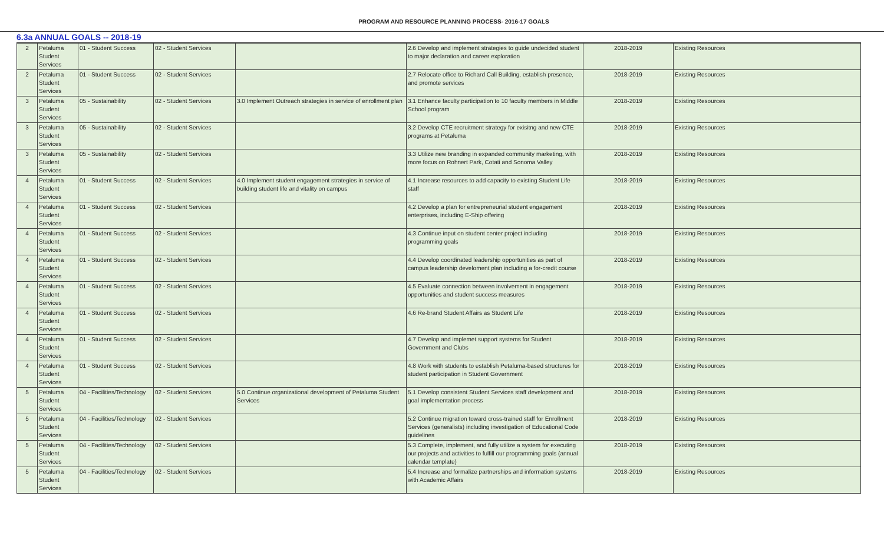PROGRAM AND RESOURCE PLANNING PROCESS- 2016-17 GOALS
6.3a ANNUAL GOALS -- 2018-19
| 2 | Petaluma Student Services | 01 - Student Success | 02 - Student Services | | 2.6 Develop and implement strategies to guide undecided student to major declaration and career exploration | 2018-2019 | Existing Resources |
| 2 | Petaluma Student Services | 01 - Student Success | 02 - Student Services | | 2.7 Relocate office to Richard Call Building, establish presence, and promote services | 2018-2019 | Existing Resources |
| 3 | Petaluma Student Services | 05 - Sustainability | 02 - Student Services | 3.0 Implement Outreach strategies in service of enrollment plan | 3.1 Enhance faculty participation to 10 faculty members in Middle School program | 2018-2019 | Existing Resources |
| 3 | Petaluma Student Services | 05 - Sustainability | 02 - Student Services | | 3.2 Develop CTE recruitment strategy for exisitng and new CTE programs at Petaluma | 2018-2019 | Existing Resources |
| 3 | Petaluma Student Services | 05 - Sustainability | 02 - Student Services | | 3.3 Utilize new branding in expanded community marketing, with more focus on Rohnert Park, Cotati and Sonoma Valley | 2018-2019 | Existing Resources |
| 4 | Petaluma Student Services | 01 - Student Success | 02 - Student Services | 4.0 Implement student engagement strategies in service of building student life and vitality on campus | 4.1 Increase resources to add capacity to existing Student Life staff | 2018-2019 | Existing Resources |
| 4 | Petaluma Student Services | 01 - Student Success | 02 - Student Services | | 4.2 Develop a plan for entrepreneurial student engagement enterprises, including E-Ship offering | 2018-2019 | Existing Resources |
| 4 | Petaluma Student Services | 01 - Student Success | 02 - Student Services | | 4.3 Continue input on student center project including programming goals | 2018-2019 | Existing Resources |
| 4 | Petaluma Student Services | 01 - Student Success | 02 - Student Services | | 4.4 Develop coordinated leadership opportunities as part of campus leadership develoment plan including a for-credit course | 2018-2019 | Existing Resources |
| 4 | Petaluma Student Services | 01 - Student Success | 02 - Student Services | | 4.5 Evaluate connection between involvement in engagement opportunities and student success measures | 2018-2019 | Existing Resources |
| 4 | Petaluma Student Services | 01 - Student Success | 02 - Student Services | | 4.6 Re-brand Student Affairs as Student Life | 2018-2019 | Existing Resources |
| 4 | Petaluma Student Services | 01 - Student Success | 02 - Student Services | | 4.7 Develop and implemet support systems for Student Government and Clubs | 2018-2019 | Existing Resources |
| 4 | Petaluma Student Services | 01 - Student Success | 02 - Student Services | | 4.8 Work with students to establish Petaluma-based structures for student participation in Student Government | 2018-2019 | Existing Resources |
| 5 | Petaluma Student Services | 04 - Facilities/Technology | 02 - Student Services | 5.0 Continue organizational development of Petaluma Student Services | 5.1 Develop consistent Student Services staff development and goal implementation process | 2018-2019 | Existing Resources |
| 5 | Petaluma Student Services | 04 - Facilities/Technology | 02 - Student Services | | 5.2 Continue migration toward cross-trained staff for Enrollment Services (generalists) including investigation of Educational Code guidelines | 2018-2019 | Existing Resources |
| 5 | Petaluma Student Services | 04 - Facilities/Technology | 02 - Student Services | | 5.3 Complete, implement, and fully utilize a system for executing our projects and activities to fulfill our programming goals (annual calendar template) | 2018-2019 | Existing Resources |
| 5 | Petaluma Student Services | 04 - Facilities/Technology | 02 - Student Services | | 5.4 Increase and formalize partnerships and information systems with Academic Affairs | 2018-2019 | Existing Resources |